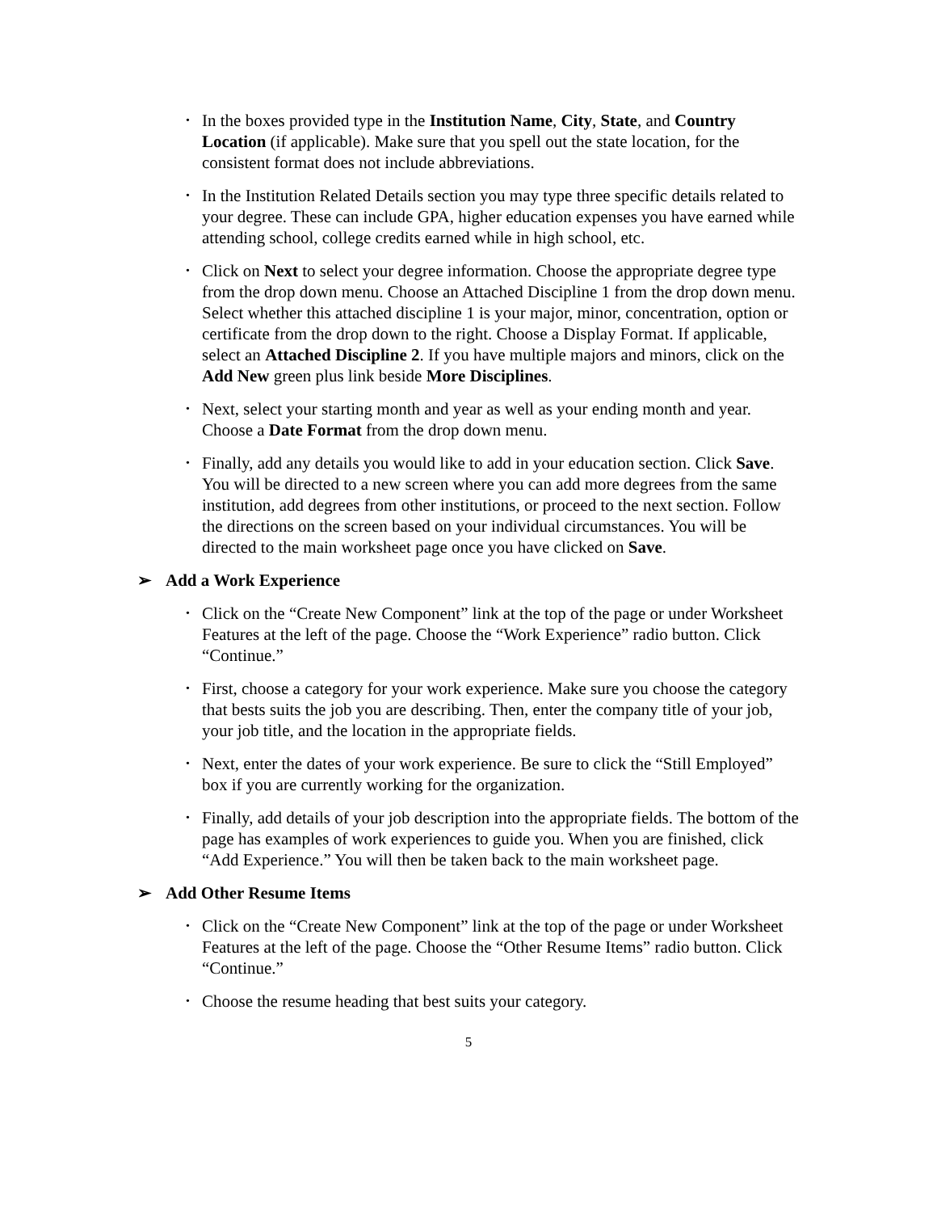• In the boxes provided type in the Institution Name, City, State, and Country Location (if applicable). Make sure that you spell out the state location, for the consistent format does not include abbreviations.
• In the Institution Related Details section you may type three specific details related to your degree. These can include GPA, higher education expenses you have earned while attending school, college credits earned while in high school, etc.
• Click on Next to select your degree information. Choose the appropriate degree type from the drop down menu. Choose an Attached Discipline 1 from the drop down menu. Select whether this attached discipline 1 is your major, minor, concentration, option or certificate from the drop down to the right. Choose a Display Format. If applicable, select an Attached Discipline 2. If you have multiple majors and minors, click on the Add New green plus link beside More Disciplines.
• Next, select your starting month and year as well as your ending month and year. Choose a Date Format from the drop down menu.
• Finally, add any details you would like to add in your education section. Click Save. You will be directed to a new screen where you can add more degrees from the same institution, add degrees from other institutions, or proceed to the next section. Follow the directions on the screen based on your individual circumstances. You will be directed to the main worksheet page once you have clicked on Save.
➢ Add a Work Experience
• Click on the “Create New Component” link at the top of the page or under Worksheet Features at the left of the page. Choose the “Work Experience” radio button. Click “Continue.”
• First, choose a category for your work experience. Make sure you choose the category that bests suits the job you are describing. Then, enter the company title of your job, your job title, and the location in the appropriate fields.
• Next, enter the dates of your work experience. Be sure to click the “Still Employed” box if you are currently working for the organization.
• Finally, add details of your job description into the appropriate fields. The bottom of the page has examples of work experiences to guide you. When you are finished, click “Add Experience.” You will then be taken back to the main worksheet page.
➢ Add Other Resume Items
• Click on the “Create New Component” link at the top of the page or under Worksheet Features at the left of the page. Choose the “Other Resume Items” radio button. Click “Continue.”
• Choose the resume heading that best suits your category.
5